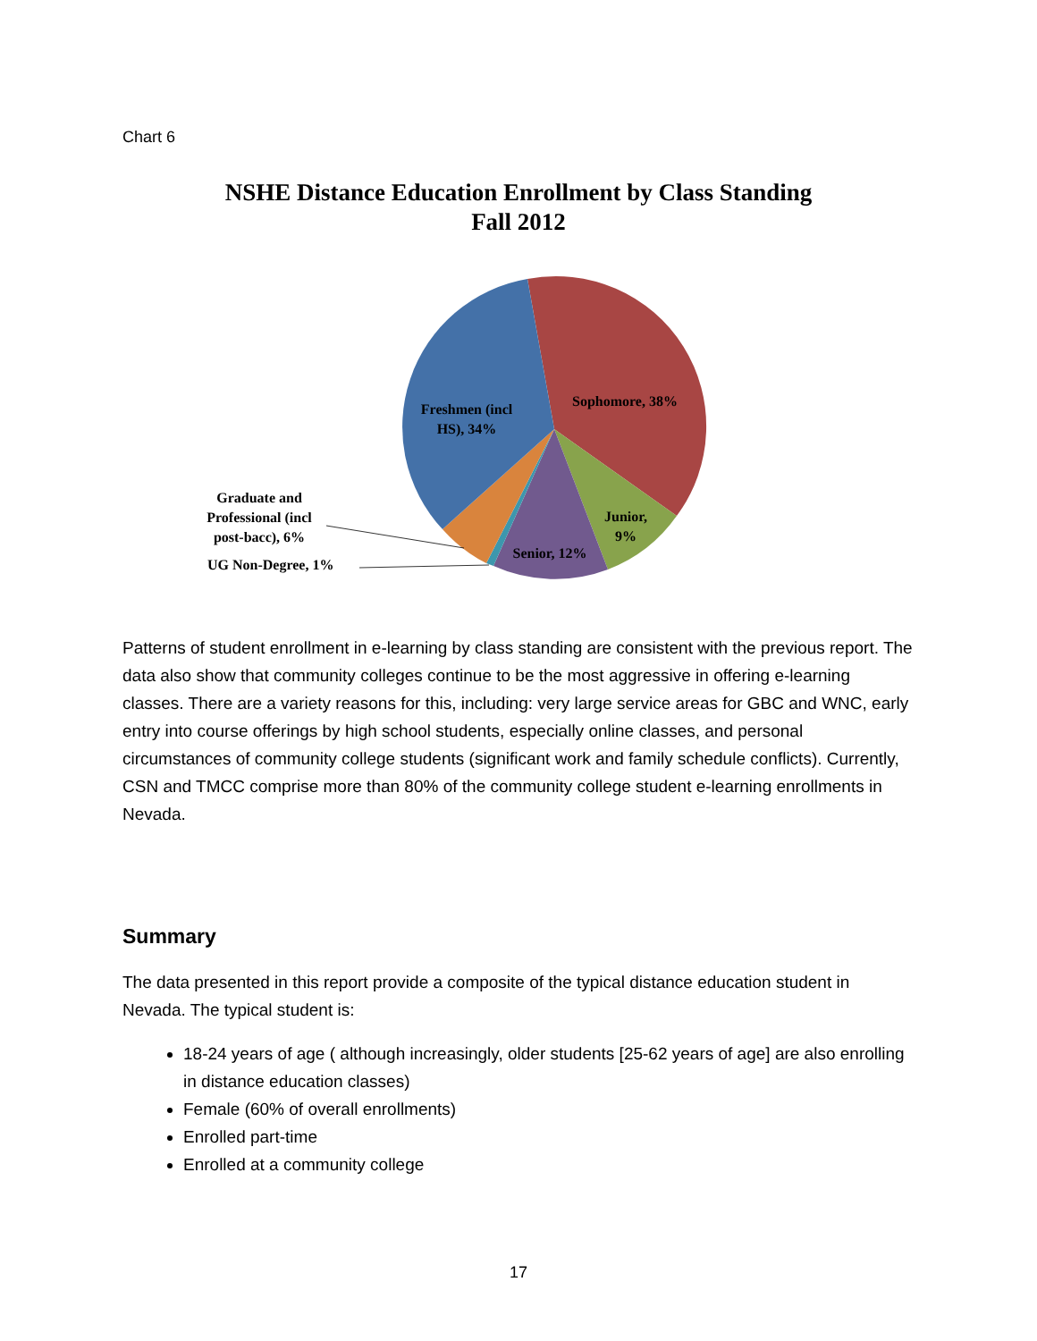Chart 6
NSHE Distance Education Enrollment by Class Standing
Fall 2012
Freshmen (incl
HS), 34%
Sophomore, 38%
Junior,
9%
Senior, 12%
Graduate and
Professional (incl
post-bacc), 6%
UG Non-Degree, 1%
Patterns of student enrollment in e-learning by class standing are consistent with the previous report. The data also show that community colleges continue to be the most aggressive in offering e-learning classes. There are a variety reasons for this, including: very large service areas for GBC and WNC, early entry into course offerings by high school students, especially online classes, and personal circumstances of community college students (significant work and family schedule conflicts). Currently, CSN and TMCC comprise more than 80% of the community college student e-learning enrollments in Nevada.
Summary
The data presented in this report provide a composite of the typical distance education student in Nevada. The typical student is:
18-24 years of age ( although increasingly, older students [25-62 years of age] are also enrolling in distance education classes)
Female (60% of overall enrollments)
Enrolled part-time
Enrolled at a community college
17